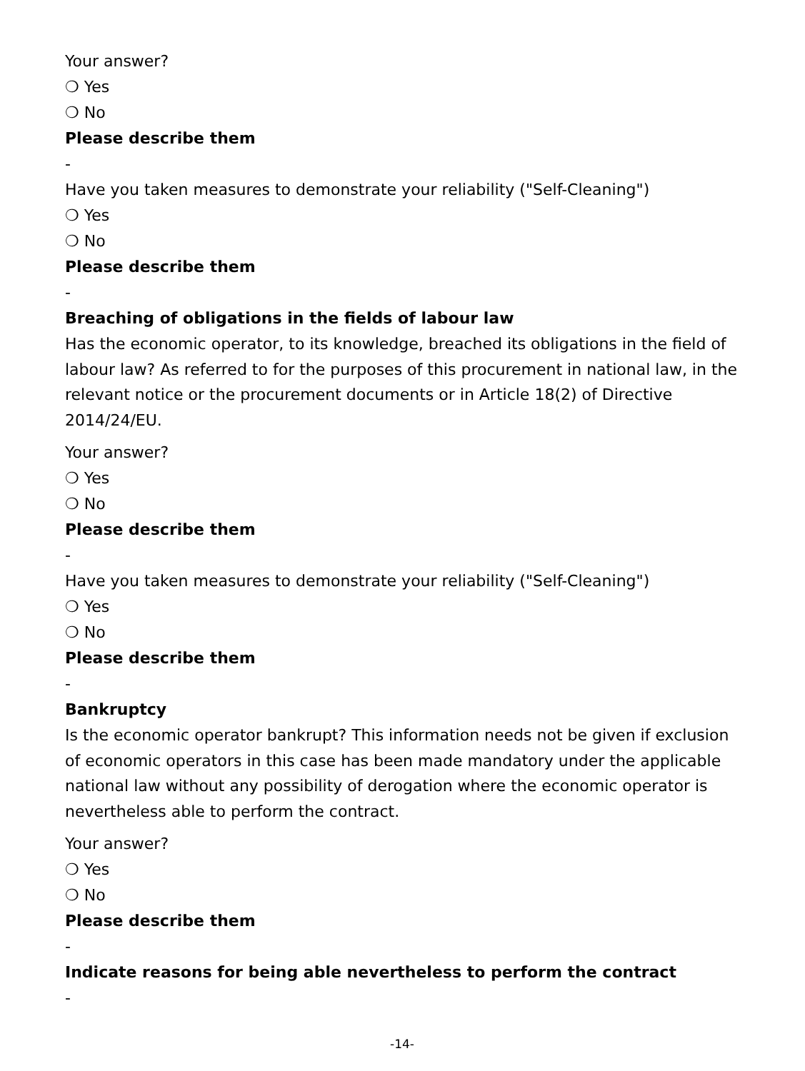Your answer?
❍ Yes
❍ No
Please describe them
-
Have you taken measures to demonstrate your reliability ("Self-Cleaning")
❍ Yes
❍ No
Please describe them
-
Breaching of obligations in the fields of labour law
Has the economic operator, to its knowledge, breached its obligations in the field of labour law? As referred to for the purposes of this procurement in national law, in the relevant notice or the procurement documents or in Article 18(2) of Directive 2014/24/EU.
Your answer?
❍ Yes
❍ No
Please describe them
-
Have you taken measures to demonstrate your reliability ("Self-Cleaning")
❍ Yes
❍ No
Please describe them
-
Bankruptcy
Is the economic operator bankrupt? This information needs not be given if exclusion of economic operators in this case has been made mandatory under the applicable national law without any possibility of derogation where the economic operator is nevertheless able to perform the contract.
Your answer?
❍ Yes
❍ No
Please describe them
-
Indicate reasons for being able nevertheless to perform the contract
-
-14-